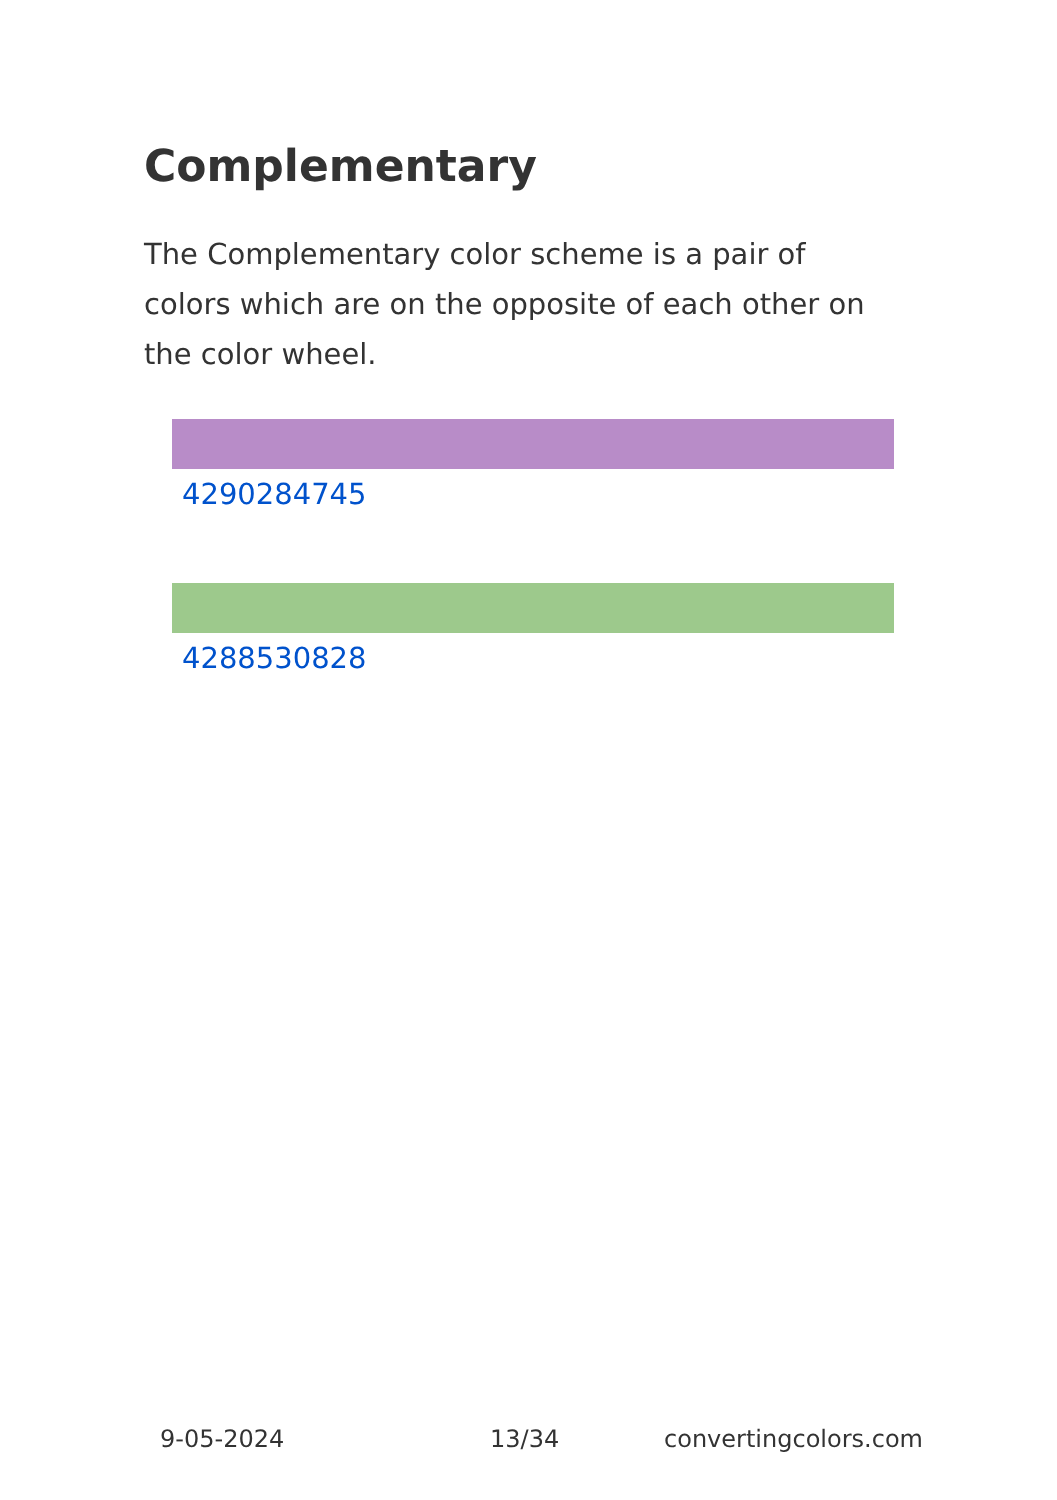Complementary
The Complementary color scheme is a pair of colors which are on the opposite of each other on the color wheel.
4290284745
4288530828
9-05-2024 13/34 convertingcolors.com